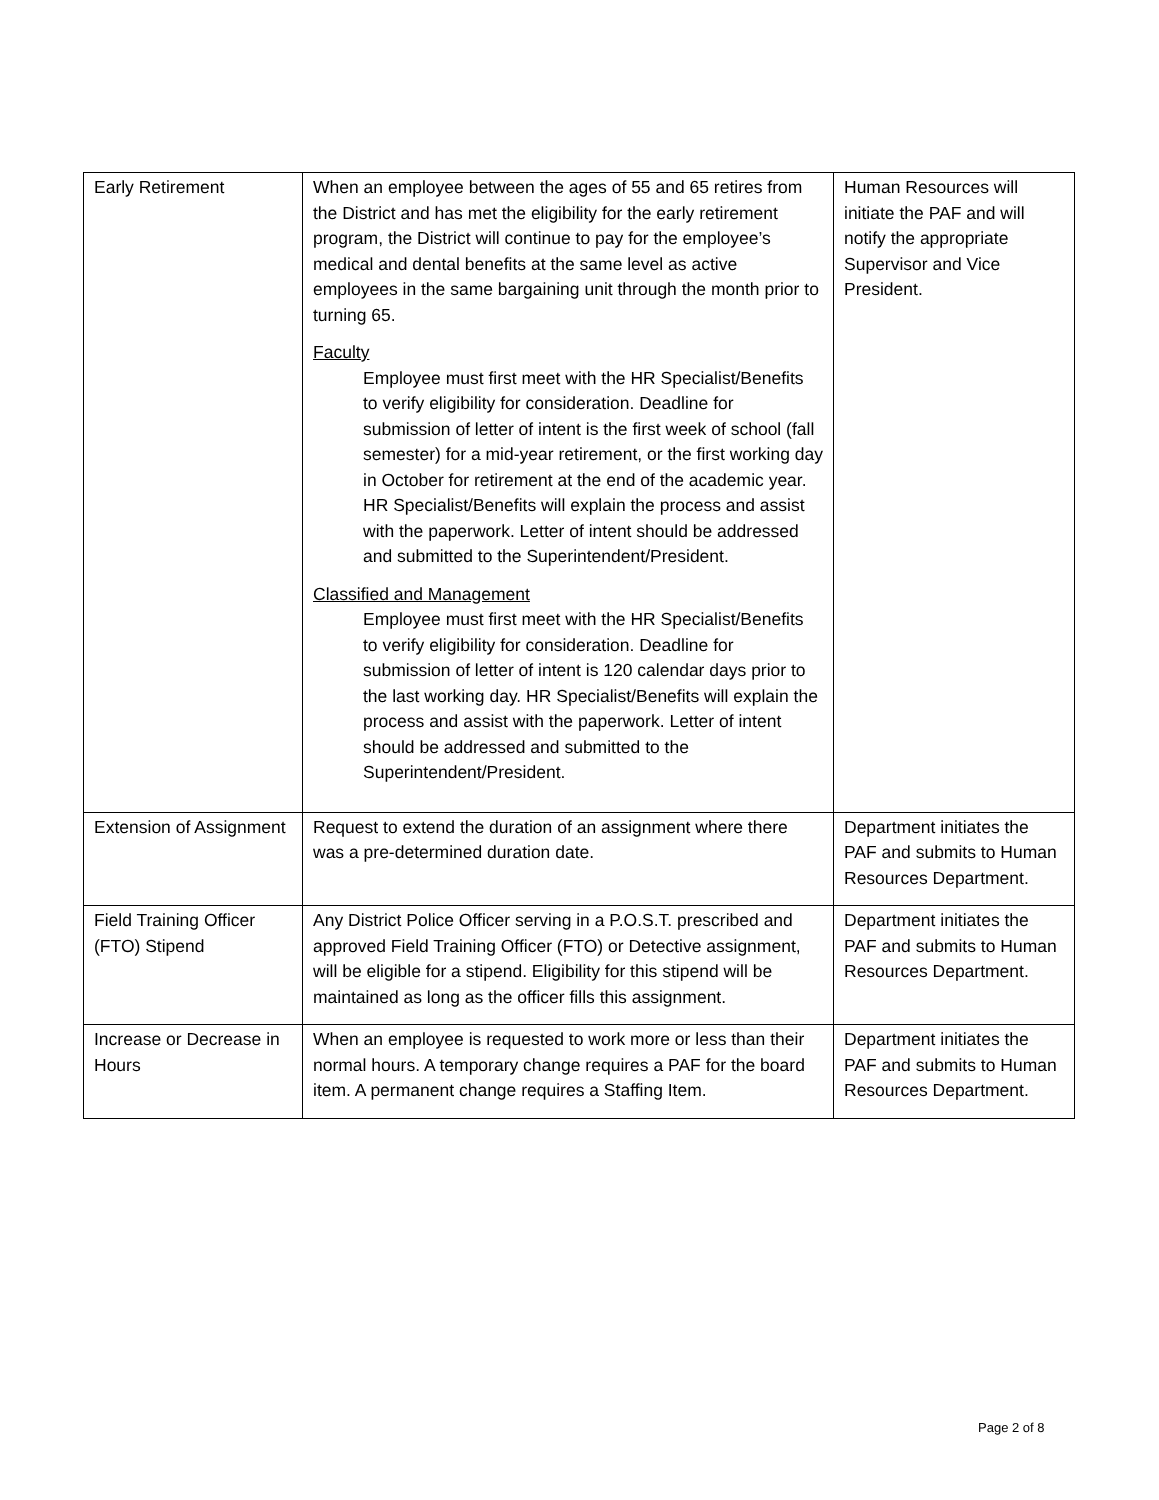| Early Retirement | When an employee between the ages of 55 and 65 retires from the District and has met the eligibility for the early retirement program, the District will continue to pay for the employee’s medical and dental benefits at the same level as active employees in the same bargaining unit through the month prior to turning 65. Faculty Employee must first meet with the HR Specialist/Benefits to verify eligibility for consideration. Deadline for submission of letter of intent is the first week of school (fall semester) for a mid-year retirement, or the first working day in October for retirement at the end of the academic year. HR Specialist/Benefits will explain the process and assist with the paperwork. Letter of intent should be addressed and submitted to the Superintendent/President. Classified and Management Employee must first meet with the HR Specialist/Benefits to verify eligibility for consideration. Deadline for submission of letter of intent is 120 calendar days prior to the last working day. HR Specialist/Benefits will explain the process and assist with the paperwork. Letter of intent should be addressed and submitted to the Superintendent/President. | Human Resources will initiate the PAF and will notify the appropriate Supervisor and Vice President. |
| Extension of Assignment | Request to extend the duration of an assignment where there was a pre-determined duration date. | Department initiates the PAF and submits to Human Resources Department. |
| Field Training Officer (FTO) Stipend | Any District Police Officer serving in a P.O.S.T. prescribed and approved Field Training Officer (FTO) or Detective assignment, will be eligible for a stipend. Eligibility for this stipend will be maintained as long as the officer fills this assignment. | Department initiates the PAF and submits to Human Resources Department. |
| Increase or Decrease in Hours | When an employee is requested to work more or less than their normal hours. A temporary change requires a PAF for the board item. A permanent change requires a Staffing Item. | Department initiates the PAF and submits to Human Resources Department. |
Page 2 of 8